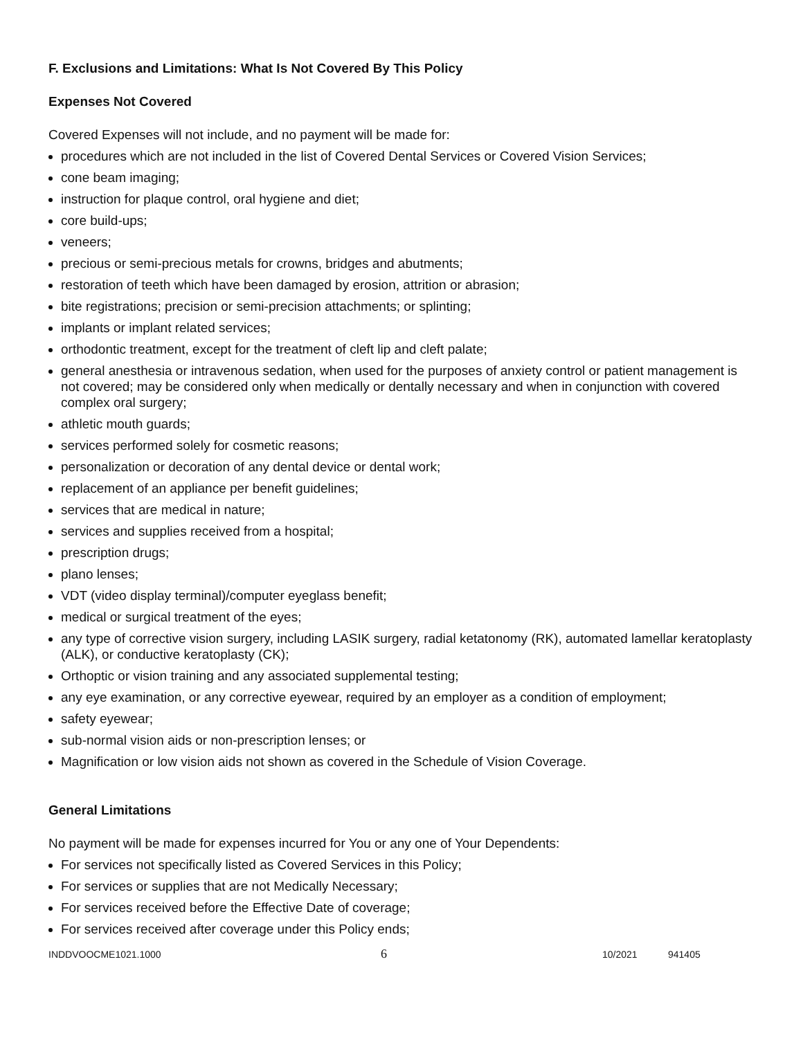F. Exclusions and Limitations: What Is Not Covered By This Policy
Expenses Not Covered
Covered Expenses will not include, and no payment will be made for:
procedures which are not included in the list of Covered Dental Services or Covered Vision Services;
cone beam imaging;
instruction for plaque control, oral hygiene and diet;
core build-ups;
veneers;
precious or semi-precious metals for crowns, bridges and abutments;
restoration of teeth which have been damaged by erosion, attrition or abrasion;
bite registrations; precision or semi-precision attachments; or splinting;
implants or implant related services;
orthodontic treatment, except for the treatment of cleft lip and cleft palate;
general anesthesia or intravenous sedation, when used for the purposes of anxiety control or patient management is not covered; may be considered only when medically or dentally necessary and when in conjunction with covered complex oral surgery;
athletic mouth guards;
services performed solely for cosmetic reasons;
personalization or decoration of any dental device or dental work;
replacement of an appliance per benefit guidelines;
services that are medical in nature;
services and supplies received from a hospital;
prescription drugs;
plano lenses;
VDT (video display terminal)/computer eyeglass benefit;
medical or surgical treatment of the eyes;
any type of corrective vision surgery, including LASIK surgery, radial ketatonomy (RK), automated lamellar keratoplasty (ALK), or conductive keratoplasty (CK);
Orthoptic or vision training and any associated supplemental testing;
any eye examination, or any corrective eyewear, required by an employer as a condition of employment;
safety eyewear;
sub-normal vision aids or non-prescription lenses; or
Magnification or low vision aids not shown as covered in the Schedule of Vision Coverage.
General Limitations
No payment will be made for expenses incurred for You or any one of Your Dependents:
For services not specifically listed as Covered Services in this Policy;
For services or supplies that are not Medically Necessary;
For services received before the Effective Date of coverage;
For services received after coverage under this Policy ends;
INDDVOOCME1021.1000 6 10/2021 941405